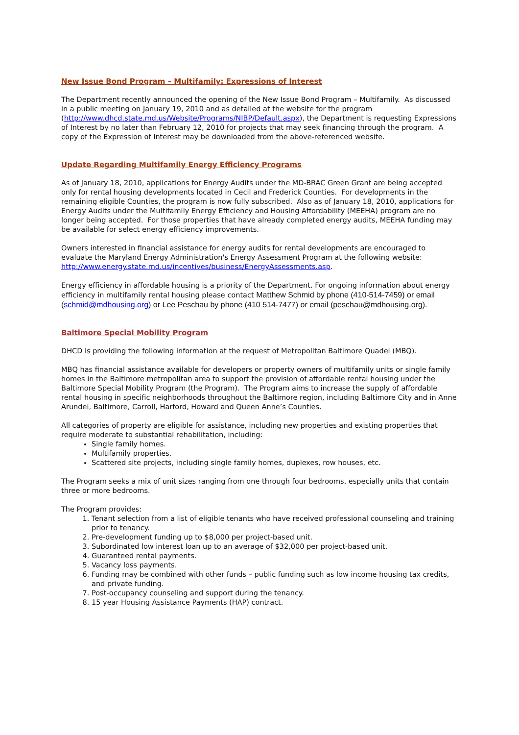New Issue Bond Program – Multifamily: Expressions of Interest
The Department recently announced the opening of the New Issue Bond Program – Multifamily. As discussed in a public meeting on January 19, 2010 and as detailed at the website for the program (http://www.dhcd.state.md.us/Website/Programs/NIBP/Default.aspx), the Department is requesting Expressions of Interest by no later than February 12, 2010 for projects that may seek financing through the program. A copy of the Expression of Interest may be downloaded from the above-referenced website.
Update Regarding Multifamily Energy Efficiency Programs
As of January 18, 2010, applications for Energy Audits under the MD-BRAC Green Grant are being accepted only for rental housing developments located in Cecil and Frederick Counties. For developments in the remaining eligible Counties, the program is now fully subscribed. Also as of January 18, 2010, applications for Energy Audits under the Multifamily Energy Efficiency and Housing Affordability (MEEHA) program are no longer being accepted. For those properties that have already completed energy audits, MEEHA funding may be available for select energy efficiency improvements.
Owners interested in financial assistance for energy audits for rental developments are encouraged to evaluate the Maryland Energy Administration's Energy Assessment Program at the following website: http://www.energy.state.md.us/incentives/business/EnergyAssessments.asp.
Energy efficiency in affordable housing is a priority of the Department. For ongoing information about energy efficiency in multifamily rental housing please contact Matthew Schmid by phone (410-514-7459) or email (schmid@mdhousing.org) or Lee Peschau by phone (410 514-7477) or email (peschau@mdhousing.org).
Baltimore Special Mobility Program
DHCD is providing the following information at the request of Metropolitan Baltimore Quadel (MBQ).
MBQ has financial assistance available for developers or property owners of multifamily units or single family homes in the Baltimore metropolitan area to support the provision of affordable rental housing under the Baltimore Special Mobility Program (the Program). The Program aims to increase the supply of affordable rental housing in specific neighborhoods throughout the Baltimore region, including Baltimore City and in Anne Arundel, Baltimore, Carroll, Harford, Howard and Queen Anne’s Counties.
All categories of property are eligible for assistance, including new properties and existing properties that require moderate to substantial rehabilitation, including:
Single family homes.
Multifamily properties.
Scattered site projects, including single family homes, duplexes, row houses, etc.
The Program seeks a mix of unit sizes ranging from one through four bedrooms, especially units that contain three or more bedrooms.
The Program provides:
1. Tenant selection from a list of eligible tenants who have received professional counseling and training prior to tenancy.
2. Pre-development funding up to $8,000 per project-based unit.
3. Subordinated low interest loan up to an average of $32,000 per project-based unit.
4. Guaranteed rental payments.
5. Vacancy loss payments.
6. Funding may be combined with other funds – public funding such as low income housing tax credits, and private funding.
7. Post-occupancy counseling and support during the tenancy.
8. 15 year Housing Assistance Payments (HAP) contract.